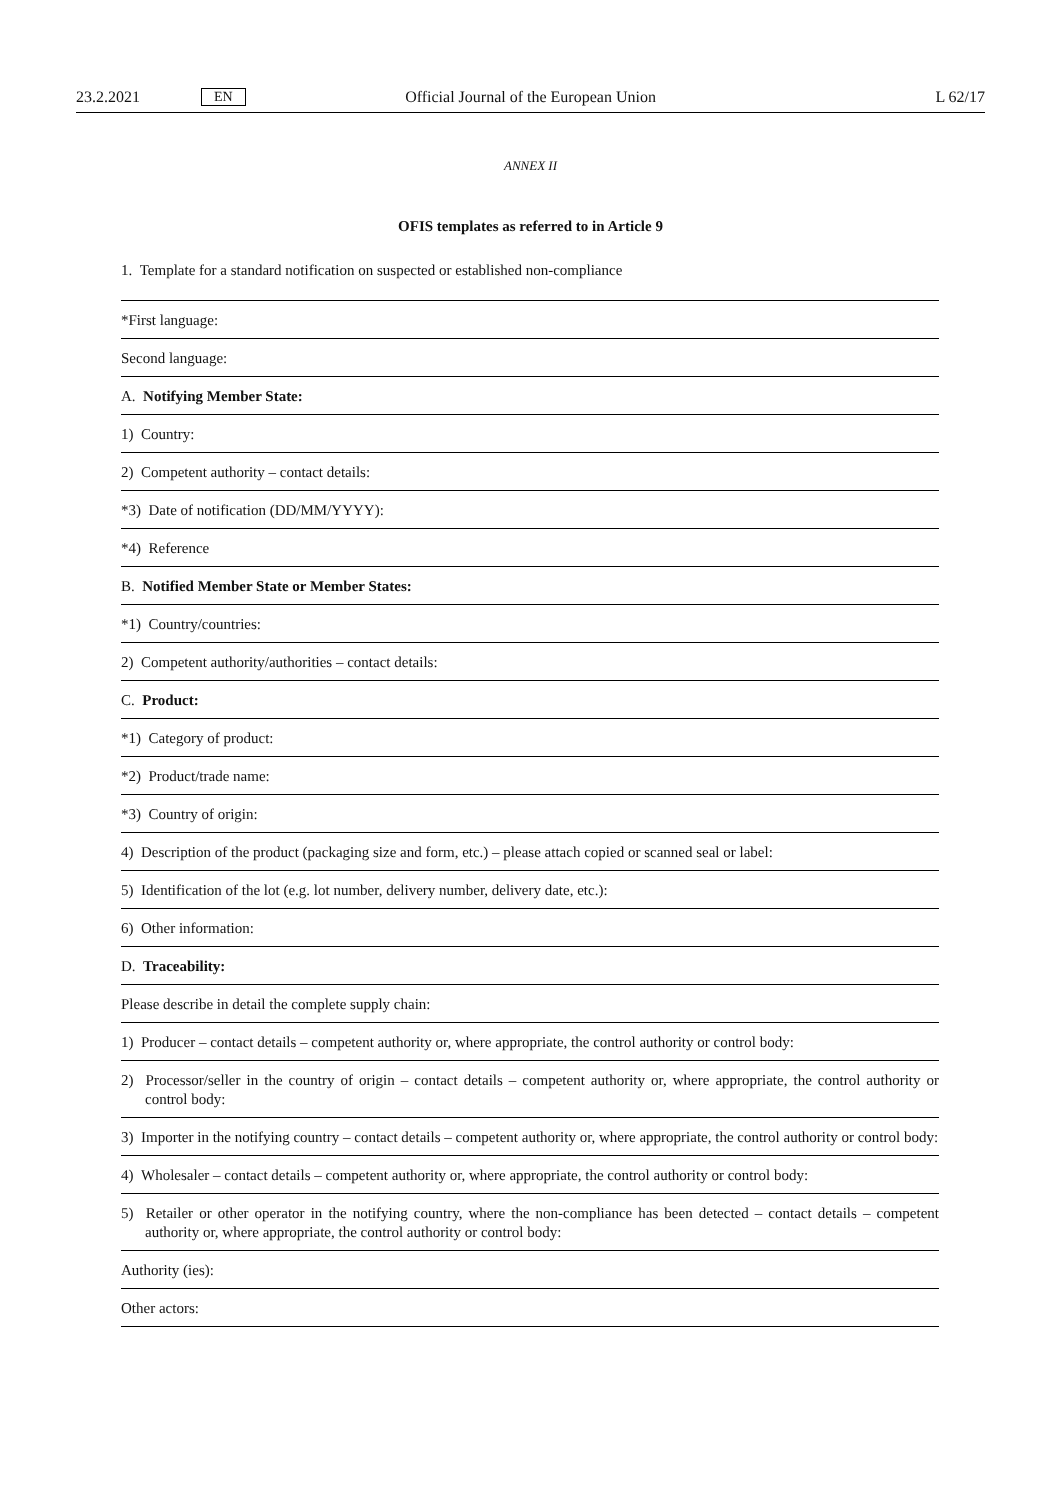23.2.2021 EN Official Journal of the European Union L 62/17
ANNEX II
OFIS templates as referred to in Article 9
1. Template for a standard notification on suspected or established non-compliance
| *First language: |
| Second language: |
| A. Notifying Member State: |
| 1) Country: |
| 2) Competent authority – contact details: |
| *3) Date of notification (DD/MM/YYYY): |
| *4) Reference |
| B. Notified Member State or Member States: |
| *1) Country/countries: |
| 2) Competent authority/authorities – contact details: |
| C. Product: |
| *1) Category of product: |
| *2) Product/trade name: |
| *3) Country of origin: |
| 4) Description of the product (packaging size and form, etc.) – please attach copied or scanned seal or label: |
| 5) Identification of the lot (e.g. lot number, delivery number, delivery date, etc.): |
| 6) Other information: |
| D. Traceability: |
| Please describe in detail the complete supply chain: |
| 1) Producer – contact details – competent authority or, where appropriate, the control authority or control body: |
| 2) Processor/seller in the country of origin – contact details – competent authority or, where appropriate, the control authority or control body: |
| 3) Importer in the notifying country – contact details – competent authority or, where appropriate, the control authority or control body: |
| 4) Wholesaler – contact details – competent authority or, where appropriate, the control authority or control body: |
| 5) Retailer or other operator in the notifying country, where the non-compliance has been detected – contact details – competent authority or, where appropriate, the control authority or control body: |
| Authority (ies): |
| Other actors: |